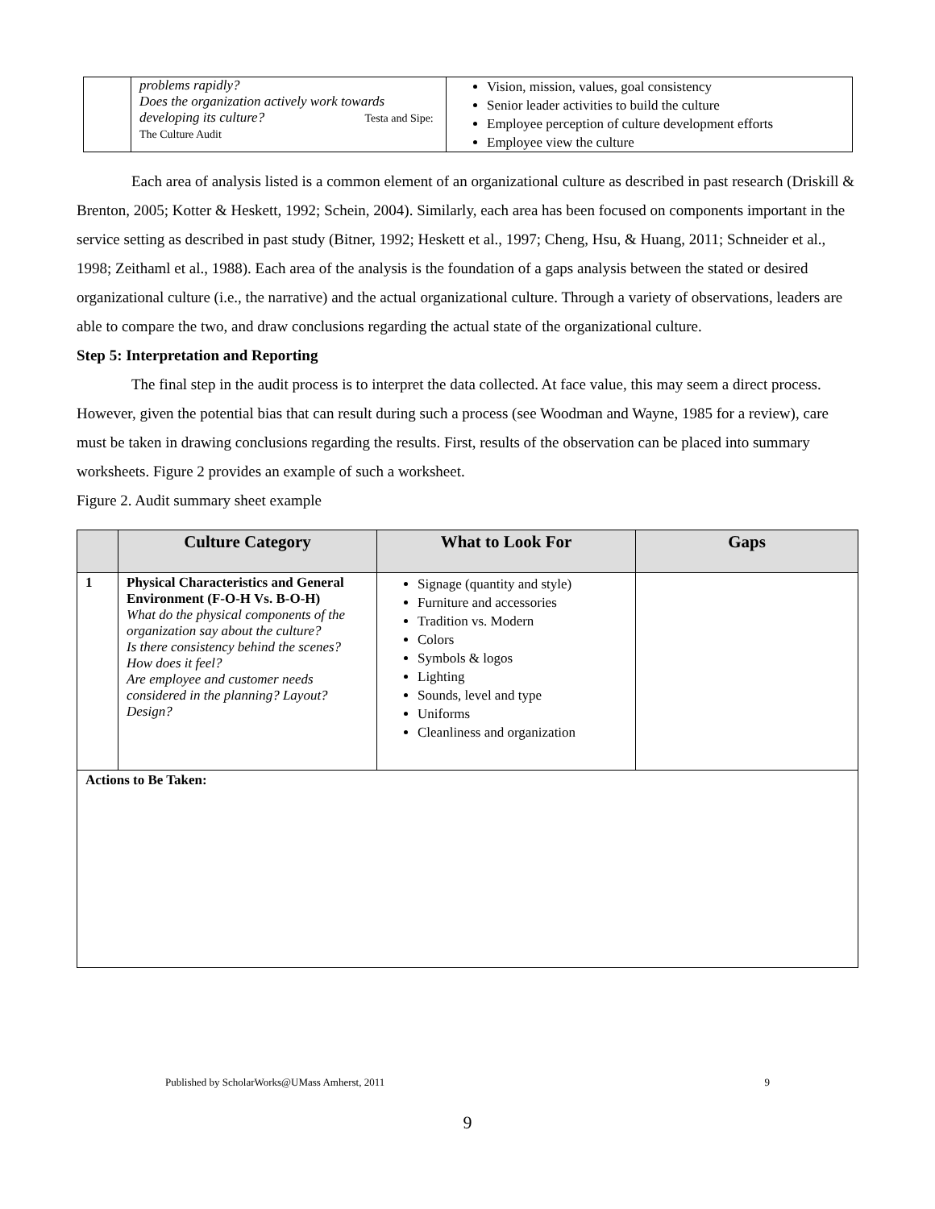| | problems rapidly? Does the organization actively work towards developing its culture? Testa and Sipe: The Culture Audit | Vision, mission, values, goal consistency Senior leader activities to build the culture Employee perception of culture development efforts Employee view the culture |
Each area of analysis listed is a common element of an organizational culture as described in past research (Driskill & Brenton, 2005; Kotter & Heskett, 1992; Schein, 2004). Similarly, each area has been focused on components important in the service setting as described in past study (Bitner, 1992; Heskett et al., 1997; Cheng, Hsu, & Huang, 2011; Schneider et al., 1998; Zeithaml et al., 1988). Each area of the analysis is the foundation of a gaps analysis between the stated or desired organizational culture (i.e., the narrative) and the actual organizational culture. Through a variety of observations, leaders are able to compare the two, and draw conclusions regarding the actual state of the organizational culture.
Step 5: Interpretation and Reporting
The final step in the audit process is to interpret the data collected. At face value, this may seem a direct process. However, given the potential bias that can result during such a process (see Woodman and Wayne, 1985 for a review), care must be taken in drawing conclusions regarding the results. First, results of the observation can be placed into summary worksheets. Figure 2 provides an example of such a worksheet.
Figure 2. Audit summary sheet example
| | Culture Category | What to Look For | Gaps |
| --- | --- | --- | --- |
| 1 | Physical Characteristics and General Environment (F-O-H Vs. B-O-H) What do the physical components of the organization say about the culture? Is there consistency behind the scenes? How does it feel? Are employee and customer needs considered in the planning? Layout? Design? | Signage (quantity and style) Furniture and accessories Tradition vs. Modern Colors Symbols & logos Lighting Sounds, level and type Uniforms Cleanliness and organization | |
| Actions to Be Taken: | | | |
Published by ScholarWorks@UMass Amherst, 2011 9
9